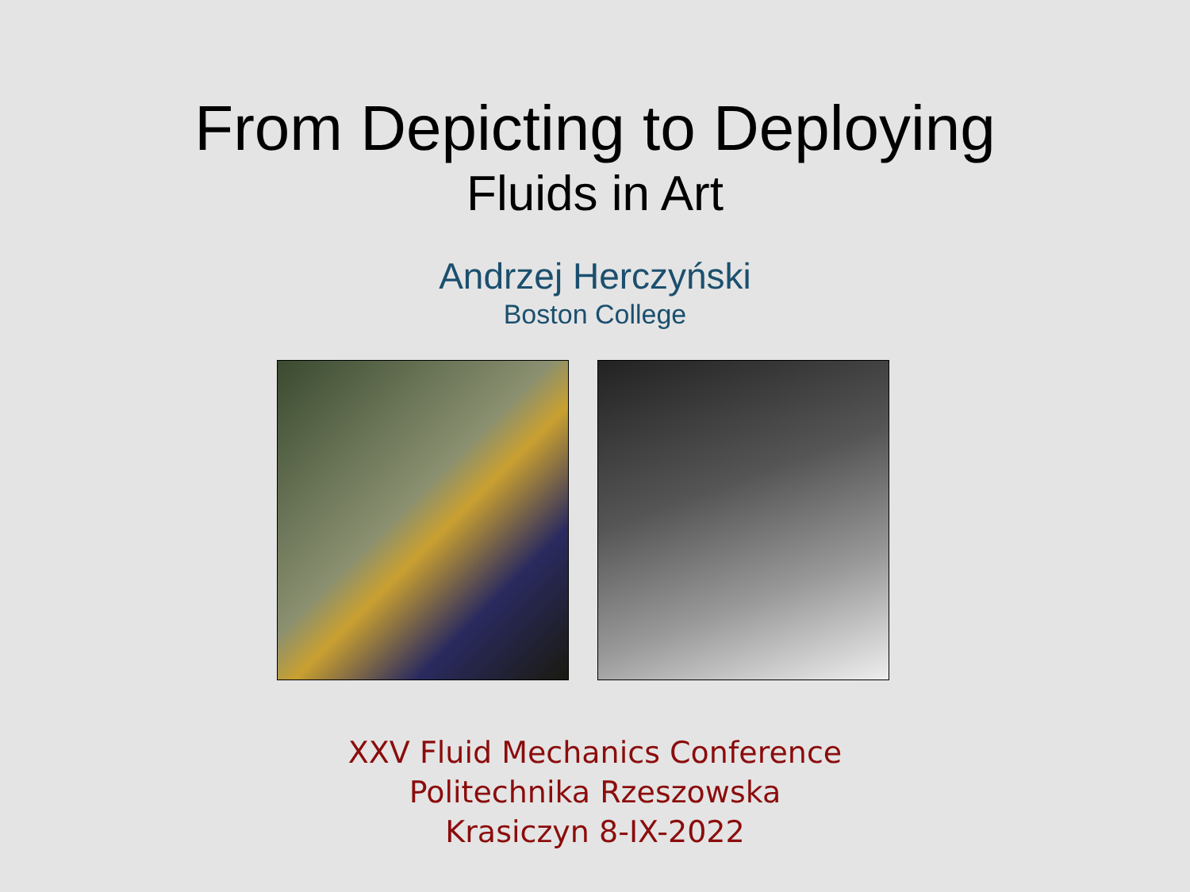From Depicting to Deploying
Fluids in Art
Andrzej Herczyński
Boston College
XXV Fluid Mechanics Conference
Politechnika Rzeszowska
Krasiczyn 8-IX-2022